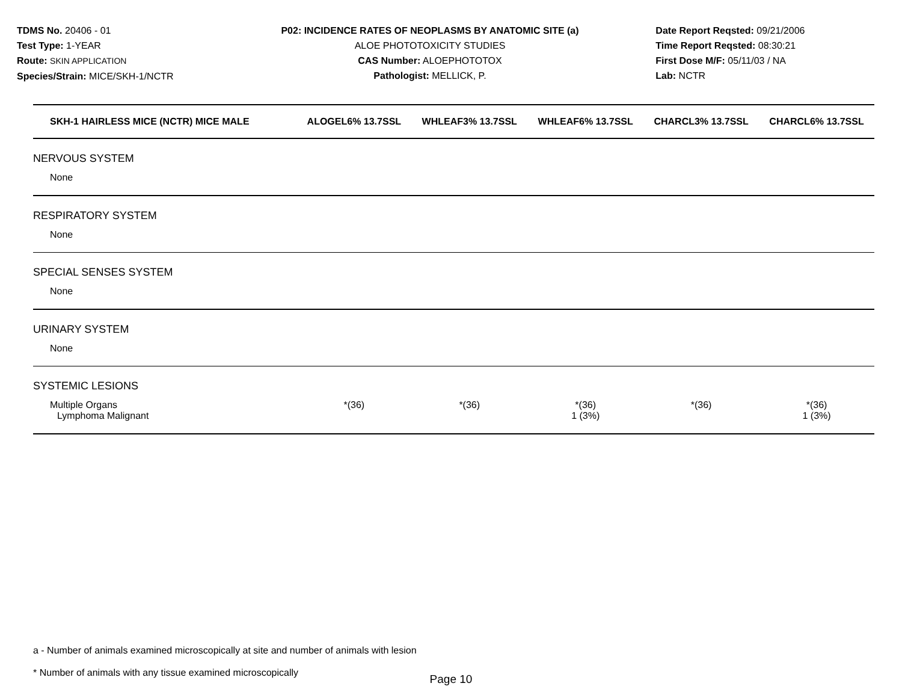TDMS No. 20406 - 01
Test Type: 1-YEAR
Route: SKIN APPLICATION
Species/Strain: MICE/SKH-1/NCTR
P02: INCIDENCE RATES OF NEOPLASMS BY ANATOMIC SITE (a)
ALOE PHOTOTOXICITY STUDIES
CAS Number: ALOEPHOTOTOX
Pathologist: MELLICK, P.
Date Report Reqsted: 09/21/2006
Time Report Reqsted: 08:30:21
First Dose M/F: 05/11/03 / NA
Lab: NCTR
| SKH-1 HAIRLESS MICE (NCTR) MICE MALE | ALOGEL6% 13.7SSL | WHLEAF3% 13.7SSL | WHLEAF6% 13.7SSL | CHARCL3% 13.7SSL | CHARCL6% 13.7SSL |
| --- | --- | --- | --- | --- | --- |
| NERVOUS SYSTEM | | | | | |
| None | | | | | |
| RESPIRATORY SYSTEM | | | | | |
| None | | | | | |
| SPECIAL SENSES SYSTEM | | | | | |
| None | | | | | |
| URINARY SYSTEM | | | | | |
| None | | | | | |
| SYSTEMIC LESIONS | | | | | |
| Multiple Organs | *(36) | *(36) | *(36) | *(36) | *(36) |
| Lymphoma Malignant | | | 1 (3%) | | 1 (3%) |
a - Number of animals examined microscopically at site and number of animals with lesion
* Number of animals with any tissue examined microscopically
Page 10